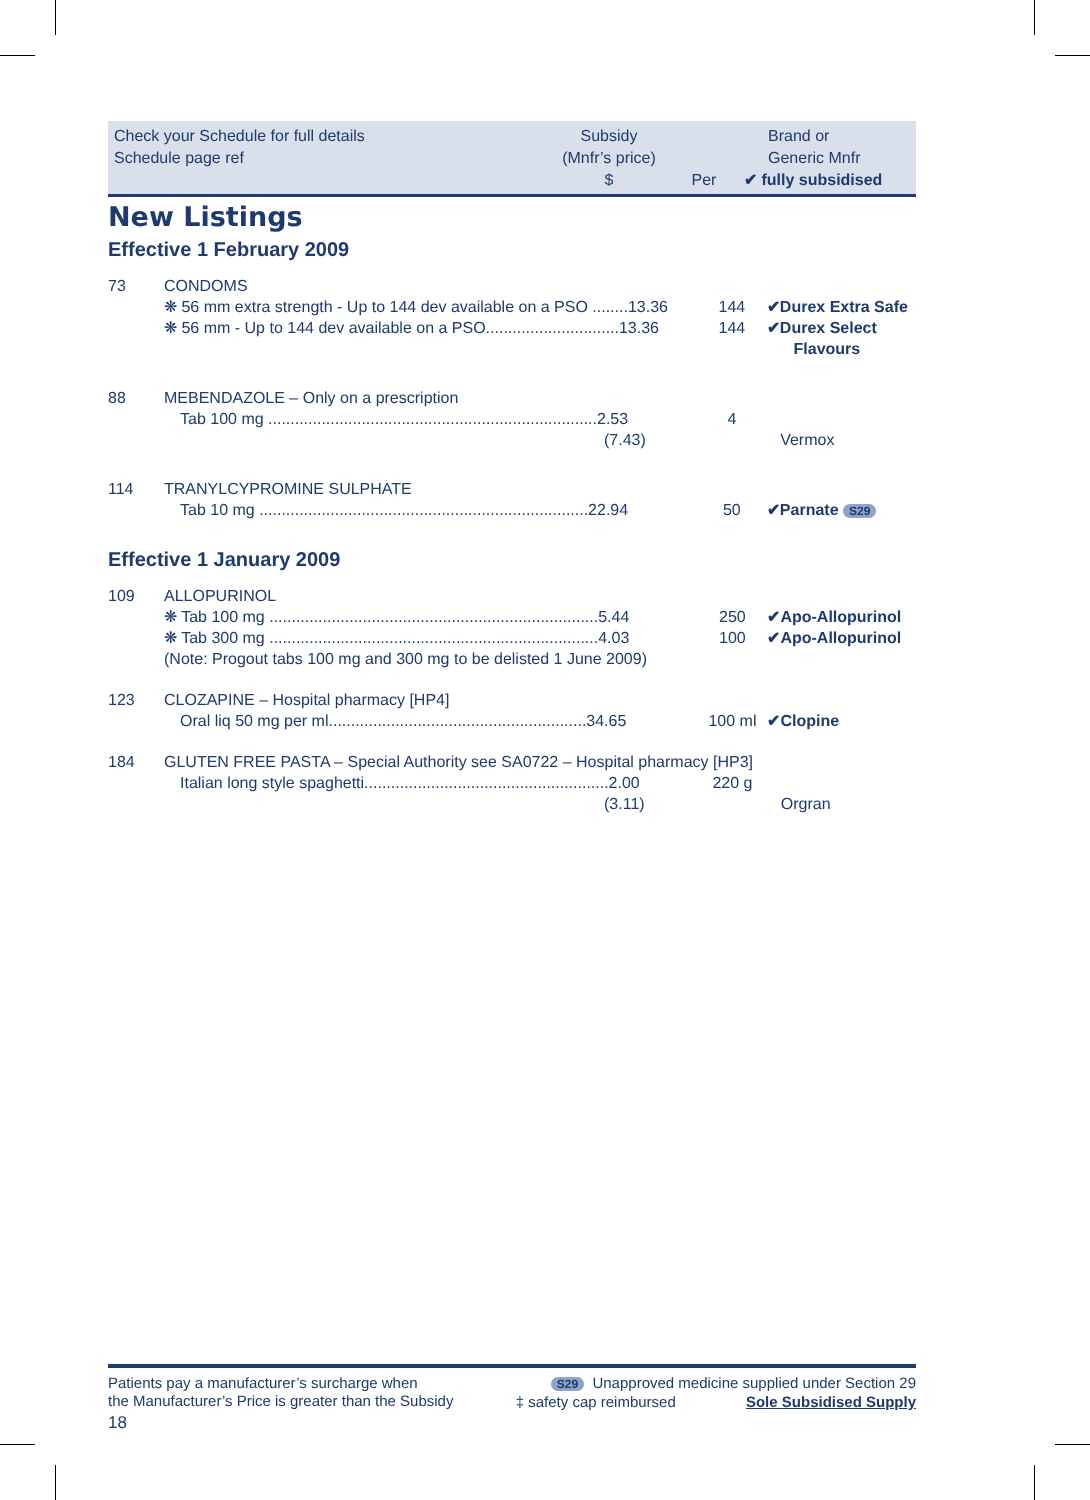Check your Schedule for full details
Schedule page ref
Subsidy
(Mnfr’s price)
$
Per Brand or
Generic Mnfr
✔ fully subsidised
New Listings
Effective 1 February 2009
| 73 | CONDOMS | | |
| | ❋ 56 mm extra strength - Up to 144 dev available on a PSO ........13.36 | 144 | ✔Durex Extra Safe |
| | ❋ 56 mm - Up to 144 dev available on a PSO..............................13.36 | 144 | ✔Durex Select Flavours |
| 88 | MEBENDAZOLE – Only on a prescription | | |
| | Tab 100 mg ..........................................................................2.53 (7.43) | 4 | Vermox |
| 114 | TRANYLCYPROMINE SULPHATE | | |
| | Tab 10 mg ..........................................................................22.94 | 50 | ✔Parnate S29 |
Effective 1 January 2009
| 109 | ALLOPURINOL | | |
| | ❋ Tab 100 mg ..........................................................................5.44 | 250 | ✔Apo-Allopurinol |
| | ❋ Tab 300 mg ..........................................................................4.03 | 100 | ✔Apo-Allopurinol |
| | (Note: Progout tabs 100 mg and 300 mg to be delisted 1 June 2009) | | |
| 123 | CLOZAPINE – Hospital pharmacy [HP4] | | |
| | Oral liq 50 mg per ml..........................................................34.65 | 100 ml | ✔Clopine |
| 184 | GLUTEN FREE PASTA – Special Authority see SA0722 – Hospital pharmacy [HP3] | | |
| | Italian long style spaghetti.......................................................2.00 (3.11) | 220 g | Orgran |
Patients pay a manufacturer’s surcharge when
the Manufacturer’s Price is greater than the Subsidy
18
S29 Unapproved medicine supplied under Section 29
‡ safety cap reimbursed Sole Subsidised Supply